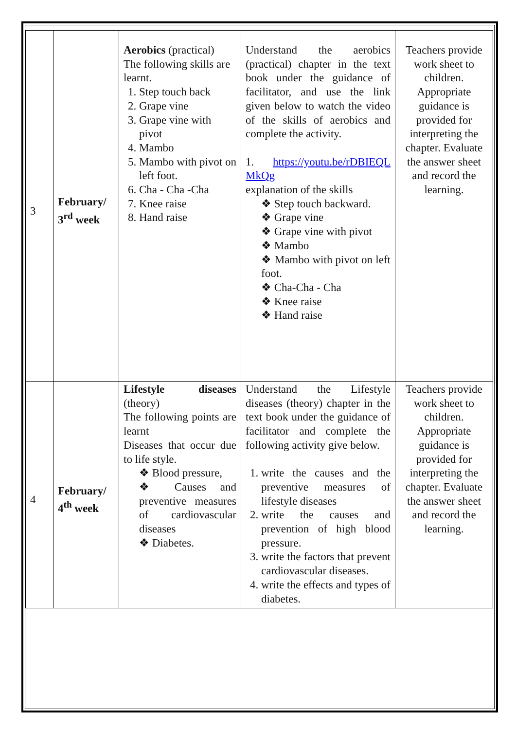| 3 | February/ 3<sup>rd</sup> week | Aerobics (practical) The following skills are learnt. 1. Step touch back 2. Grape vine 3. Grape vine with pivot 4. Mambo 5. Mambo with pivot on left foot. 6. Cha - Cha -Cha 7. Knee raise 8. Hand raise | Understand the aerobics (practical) chapter in the text book under the guidance of facilitator, and use the link given below to watch the video of the skills of aerobics and complete the activity. 1. https://youtu.be/rDBIEQL MkQg explanation of the skills ❖ Step touch backward. ❖ Grape vine ❖ Grape vine with pivot ❖ Mambo ❖ Mambo with pivot on left foot. ❖ Cha-Cha - Cha ❖ Knee raise ❖ Hand raise | Teachers provide work sheet to children. Appropriate guidance is provided for interpreting the chapter. Evaluate the answer sheet and record the learning. |
| 4 | February/ 4<sup>th</sup> week | Lifestyle diseases (theory) The following points are learnt Diseases that occur due to life style. ❖ Blood pressure, ❖ Causes and preventive measures of cardiovascular diseases ❖ Diabetes. | Understand the Lifestyle diseases (theory) chapter in the text book under the guidance of facilitator and complete the following activity give below. 1. write the causes and the preventive measures of lifestyle diseases 2. write the causes and prevention of high blood pressure. 3. write the factors that prevent cardiovascular diseases. 4. write the effects and types of diabetes. | Teachers provide work sheet to children. Appropriate guidance is provided for interpreting the chapter. Evaluate the answer sheet and record the learning. |